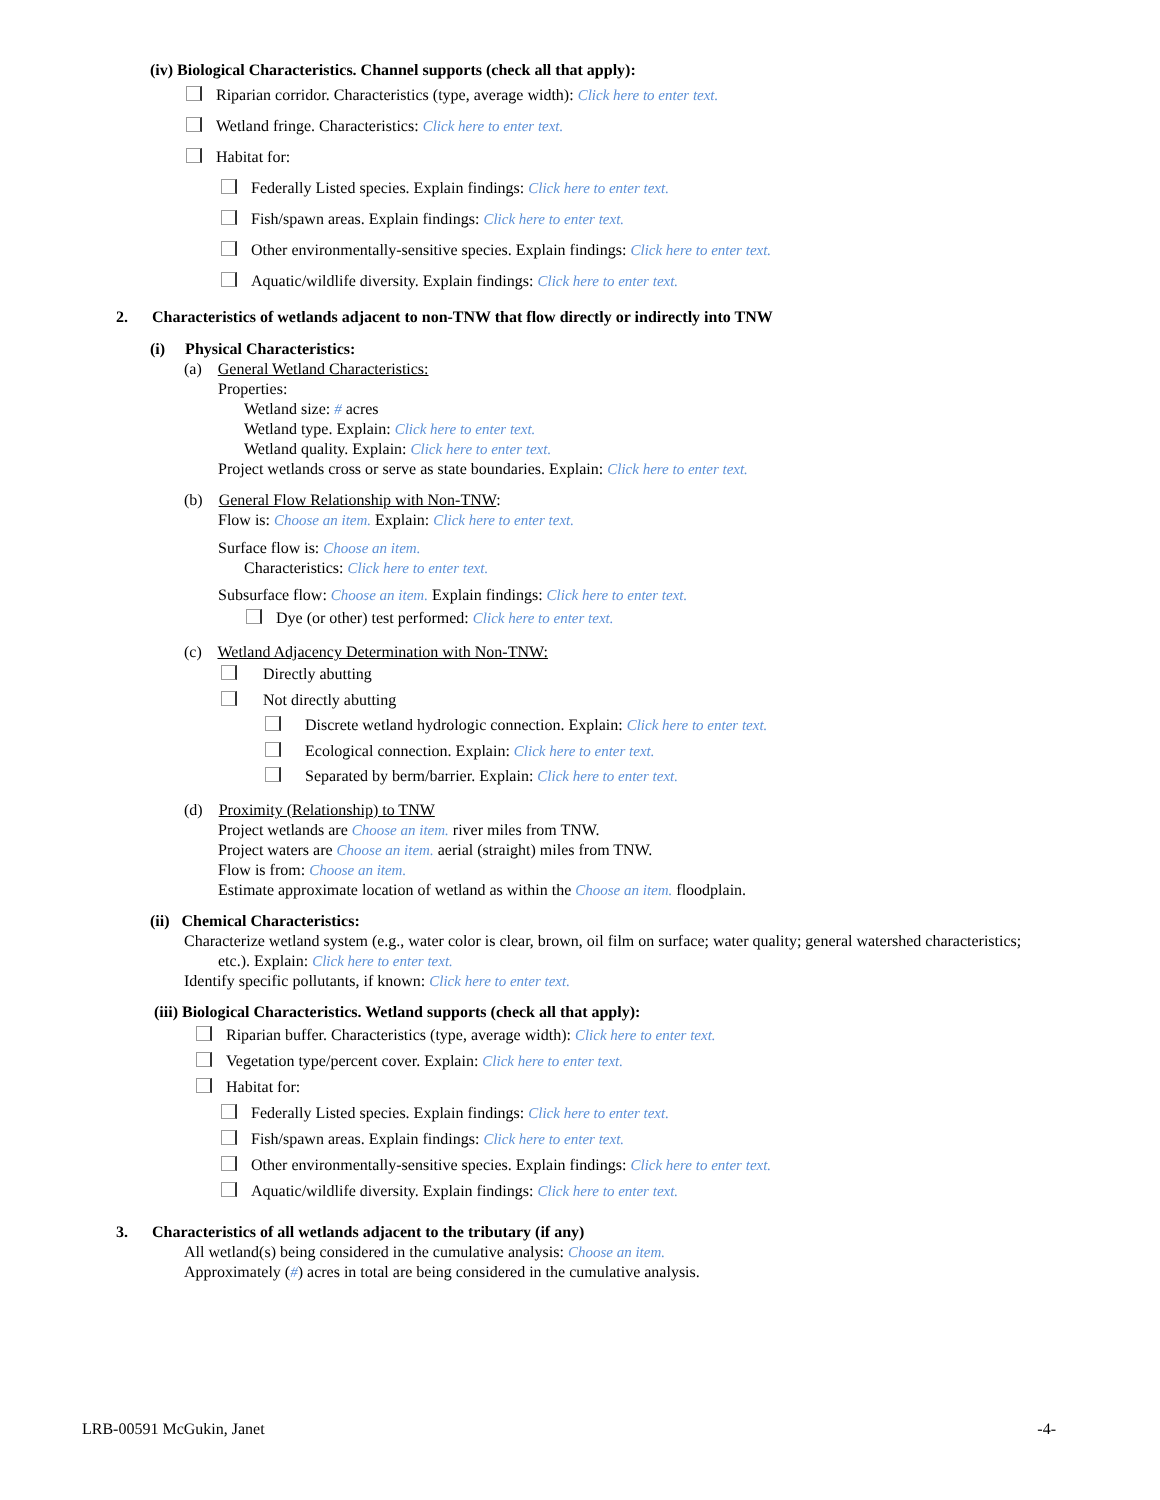(iv) Biological Characteristics. Channel supports (check all that apply):
Riparian corridor. Characteristics (type, average width): Click here to enter text.
Wetland fringe. Characteristics: Click here to enter text.
Habitat for:
Federally Listed species. Explain findings: Click here to enter text.
Fish/spawn areas. Explain findings: Click here to enter text.
Other environmentally-sensitive species. Explain findings: Click here to enter text.
Aquatic/wildlife diversity. Explain findings: Click here to enter text.
2. Characteristics of wetlands adjacent to non-TNW that flow directly or indirectly into TNW
(i) Physical Characteristics:
(a) General Wetland Characteristics:
Properties:
Wetland size: # acres
Wetland type. Explain: Click here to enter text.
Wetland quality. Explain: Click here to enter text.
Project wetlands cross or serve as state boundaries. Explain: Click here to enter text.
(b) General Flow Relationship with Non-TNW:
Flow is: Choose an item. Explain: Click here to enter text.
Surface flow is: Choose an item.
Characteristics: Click here to enter text.
Subsurface flow: Choose an item. Explain findings: Click here to enter text.
Dye (or other) test performed: Click here to enter text.
(c) Wetland Adjacency Determination with Non-TNW:
Directly abutting
Not directly abutting
Discrete wetland hydrologic connection. Explain: Click here to enter text.
Ecological connection. Explain: Click here to enter text.
Separated by berm/barrier. Explain: Click here to enter text.
(d) Proximity (Relationship) to TNW
Project wetlands are Choose an item. river miles from TNW.
Project waters are Choose an item. aerial (straight) miles from TNW.
Flow is from: Choose an item.
Estimate approximate location of wetland as within the Choose an item. floodplain.
(ii) Chemical Characteristics:
Characterize wetland system (e.g., water color is clear, brown, oil film on surface; water quality; general watershed characteristics;
etc.). Explain: Click here to enter text.
Identify specific pollutants, if known: Click here to enter text.
(iii) Biological Characteristics. Wetland supports (check all that apply):
Riparian buffer. Characteristics (type, average width): Click here to enter text.
Vegetation type/percent cover. Explain: Click here to enter text.
Habitat for:
Federally Listed species. Explain findings: Click here to enter text.
Fish/spawn areas. Explain findings: Click here to enter text.
Other environmentally-sensitive species. Explain findings: Click here to enter text.
Aquatic/wildlife diversity. Explain findings: Click here to enter text.
3. Characteristics of all wetlands adjacent to the tributary (if any)
All wetland(s) being considered in the cumulative analysis: Choose an item.
Approximately (#) acres in total are being considered in the cumulative analysis.
LRB-00591 McGukin, Janet -4-